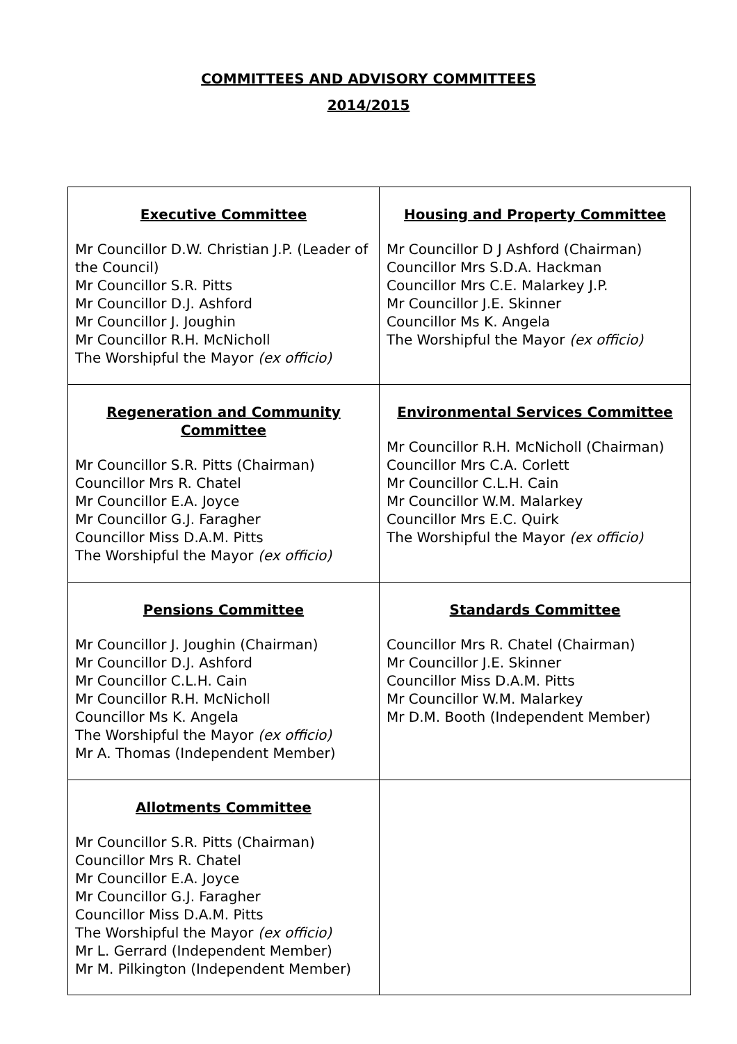COMMITTEES AND ADVISORY COMMITTEES
2014/2015
| Executive Committee Mr Councillor D.W. Christian J.P. (Leader of the Council) Mr Councillor S.R. Pitts Mr Councillor D.J. Ashford Mr Councillor J. Joughin Mr Councillor R.H. McNicholl The Worshipful the Mayor (ex officio) | Housing and Property Committee Mr Councillor D J Ashford (Chairman) Councillor Mrs S.D.A. Hackman Councillor Mrs C.E. Malarkey J.P. Mr Councillor J.E. Skinner Councillor Ms K. Angela The Worshipful the Mayor (ex officio) |
| Regeneration and Community Committee Mr Councillor S.R. Pitts (Chairman) Councillor Mrs R. Chatel Mr Councillor E.A. Joyce Mr Councillor G.J. Faragher Councillor Miss D.A.M. Pitts The Worshipful the Mayor (ex officio) | Environmental Services Committee Mr Councillor R.H. McNicholl (Chairman) Councillor Mrs C.A. Corlett Mr Councillor C.L.H. Cain Mr Councillor W.M. Malarkey Councillor Mrs E.C. Quirk The Worshipful the Mayor (ex officio) |
| Pensions Committee Mr Councillor J. Joughin (Chairman) Mr Councillor D.J. Ashford Mr Councillor C.L.H. Cain Mr Councillor R.H. McNicholl Councillor Ms K. Angela The Worshipful the Mayor (ex officio) Mr A. Thomas (Independent Member) | Standards Committee Councillor Mrs R. Chatel (Chairman) Mr Councillor J.E. Skinner Councillor Miss D.A.M. Pitts Mr Councillor W.M. Malarkey Mr D.M. Booth (Independent Member) |
| Allotments Committee Mr Councillor S.R. Pitts (Chairman) Councillor Mrs R. Chatel Mr Councillor E.A. Joyce Mr Councillor G.J. Faragher Councillor Miss D.A.M. Pitts The Worshipful the Mayor (ex officio) Mr L. Gerrard (Independent Member) Mr M. Pilkington (Independent Member) | |